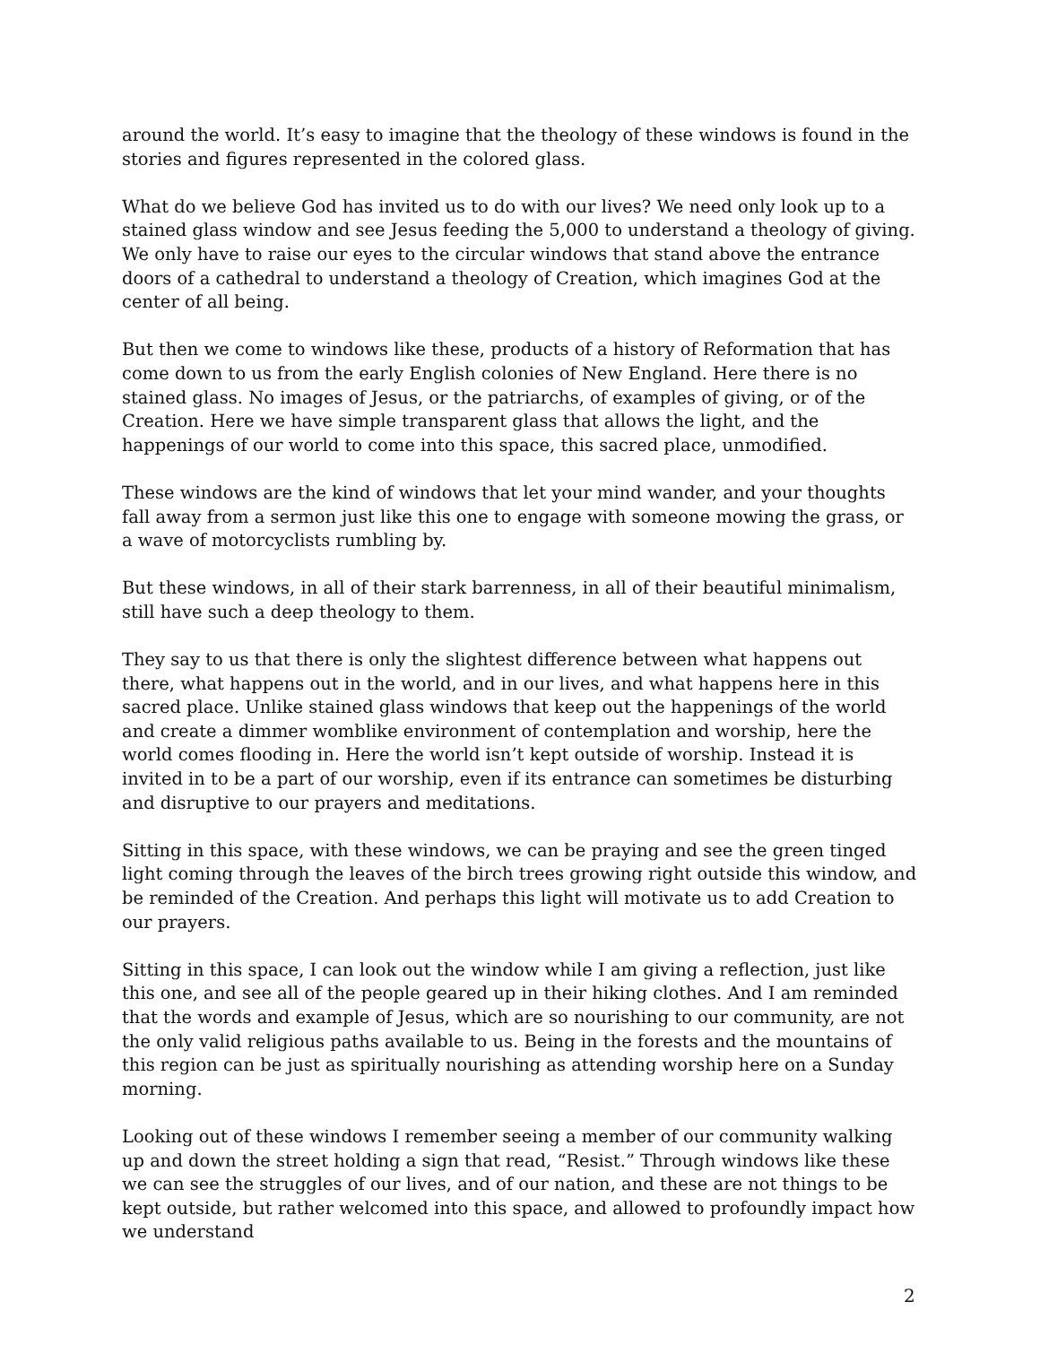around the world. It’s easy to imagine that the theology of these windows is found in the stories and figures represented in the colored glass.
What do we believe God has invited us to do with our lives? We need only look up to a stained glass window and see Jesus feeding the 5,000 to understand a theology of giving. We only have to raise our eyes to the circular windows that stand above the entrance doors of a cathedral to understand a theology of Creation, which imagines God at the center of all being.
But then we come to windows like these, products of a history of Reformation that has come down to us from the early English colonies of New England. Here there is no stained glass. No images of Jesus, or the patriarchs, of examples of giving, or of the Creation. Here we have simple transparent glass that allows the light, and the happenings of our world to come into this space, this sacred place, unmodified.
These windows are the kind of windows that let your mind wander, and your thoughts fall away from a sermon just like this one to engage with someone mowing the grass, or a wave of motorcyclists rumbling by.
But these windows, in all of their stark barrenness, in all of their beautiful minimalism, still have such a deep theology to them.
They say to us that there is only the slightest difference between what happens out there, what happens out in the world, and in our lives, and what happens here in this sacred place. Unlike stained glass windows that keep out the happenings of the world and create a dimmer womblike environment of contemplation and worship, here the world comes flooding in. Here the world isn’t kept outside of worship. Instead it is invited in to be a part of our worship, even if its entrance can sometimes be disturbing and disruptive to our prayers and meditations.
Sitting in this space, with these windows, we can be praying and see the green tinged light coming through the leaves of the birch trees growing right outside this window, and be reminded of the Creation. And perhaps this light will motivate us to add Creation to our prayers.
Sitting in this space, I can look out the window while I am giving a reflection, just like this one, and see all of the people geared up in their hiking clothes. And I am reminded that the words and example of Jesus, which are so nourishing to our community, are not the only valid religious paths available to us. Being in the forests and the mountains of this region can be just as spiritually nourishing as attending worship here on a Sunday morning.
Looking out of these windows I remember seeing a member of our community walking up and down the street holding a sign that read, “Resist.” Through windows like these we can see the struggles of our lives, and of our nation, and these are not things to be kept outside, but rather welcomed into this space, and allowed to profoundly impact how we understand
2